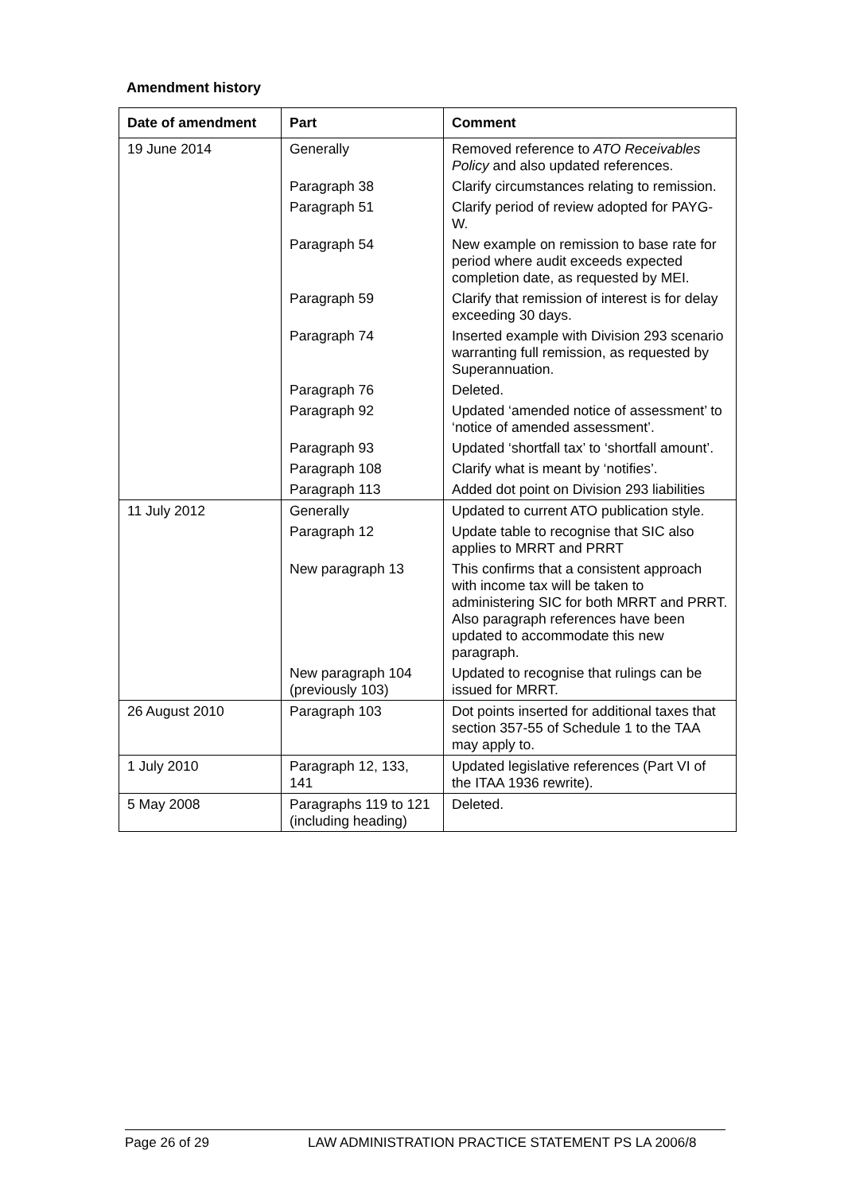Amendment history
| Date of amendment | Part | Comment |
| --- | --- | --- |
| 19 June 2014 | Generally | Removed reference to ATO Receivables Policy and also updated references. |
| | Paragraph 38 | Clarify circumstances relating to remission. |
| | Paragraph 51 | Clarify period of review adopted for PAYG-W. |
| | Paragraph 54 | New example on remission to base rate for period where audit exceeds expected completion date, as requested by MEI. |
| | Paragraph 59 | Clarify that remission of interest is for delay exceeding 30 days. |
| | Paragraph 74 | Inserted example with Division 293 scenario warranting full remission, as requested by Superannuation. |
| | Paragraph 76 | Deleted. |
| | Paragraph 92 | Updated ‘amended notice of assessment’ to ‘notice of amended assessment’. |
| | Paragraph 93 | Updated ‘shortfall tax’ to ‘shortfall amount’. |
| | Paragraph 108 | Clarify what is meant by ‘notifies’. |
| | Paragraph 113 | Added dot point on Division 293 liabilities |
| 11 July 2012 | Generally | Updated to current ATO publication style. |
| | Paragraph 12 | Update table to recognise that SIC also applies to MRRT and PRRT |
| | New paragraph 13 | This confirms that a consistent approach with income tax will be taken to administering SIC for both MRRT and PRRT. Also paragraph references have been updated to accommodate this new paragraph. |
| | New paragraph 104 (previously 103) | Updated to recognise that rulings can be issued for MRRT. |
| 26 August 2010 | Paragraph 103 | Dot points inserted for additional taxes that section 357-55 of Schedule 1 to the TAA may apply to. |
| 1 July 2010 | Paragraph 12, 133, 141 | Updated legislative references (Part VI of the ITAA 1936 rewrite). |
| 5 May 2008 | Paragraphs 119 to 121 (including heading) | Deleted. |
Page 26 of 29 LAW ADMINISTRATION PRACTICE STATEMENT PS LA 2006/8